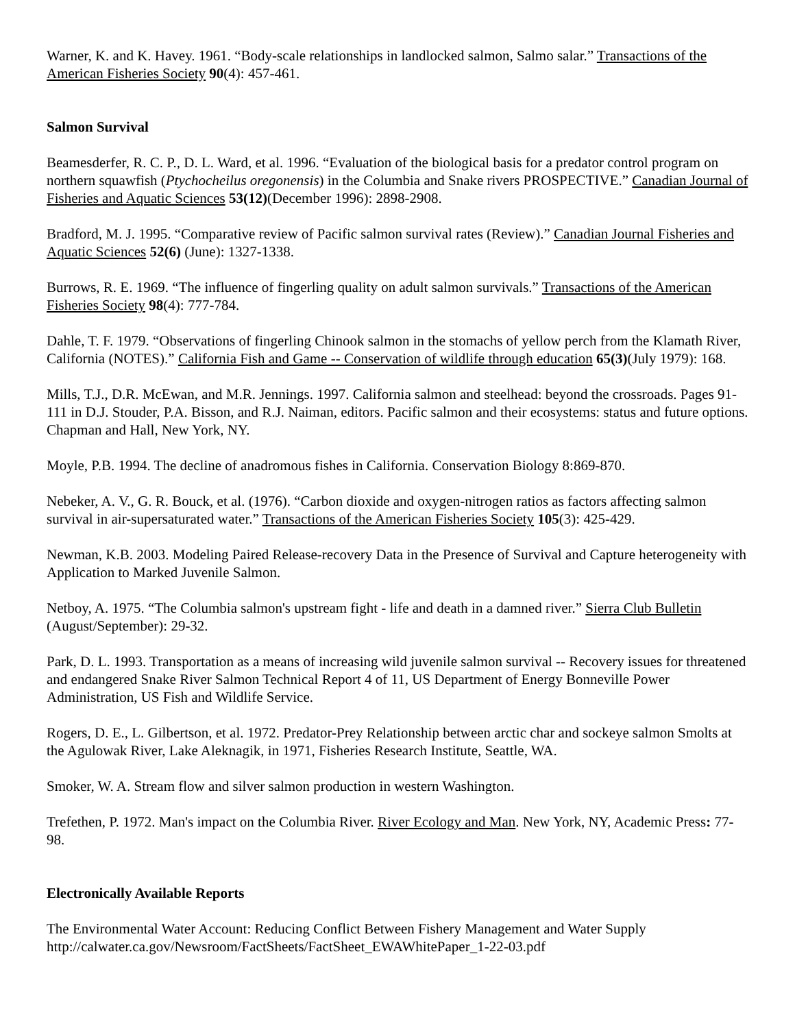Warner, K. and K. Havey. 1961. “Body-scale relationships in landlocked salmon, Salmo salar.” Transactions of the American Fisheries Society 90(4): 457-461.
Salmon Survival
Beamesderfer, R. C. P., D. L. Ward, et al. 1996. “Evaluation of the biological basis for a predator control program on northern squawfish (Ptychocheilus oregonensis) in the Columbia and Snake rivers PROSPECTIVE.” Canadian Journal of Fisheries and Aquatic Sciences 53(12)(December 1996): 2898-2908.
Bradford, M. J. 1995. “Comparative review of Pacific salmon survival rates (Review).” Canadian Journal Fisheries and Aquatic Sciences 52(6) (June): 1327-1338.
Burrows, R. E. 1969. “The influence of fingerling quality on adult salmon survivals.” Transactions of the American Fisheries Society 98(4): 777-784.
Dahle, T. F. 1979. “Observations of fingerling Chinook salmon in the stomachs of yellow perch from the Klamath River, California (NOTES).” California Fish and Game -- Conservation of wildlife through education 65(3)(July 1979): 168.
Mills, T.J., D.R. McEwan, and M.R. Jennings. 1997. California salmon and steelhead: beyond the crossroads. Pages 91-111 in D.J. Stouder, P.A. Bisson, and R.J. Naiman, editors. Pacific salmon and their ecosystems: status and future options. Chapman and Hall, New York, NY.
Moyle, P.B. 1994. The decline of anadromous fishes in California. Conservation Biology 8:869-870.
Nebeker, A. V., G. R. Bouck, et al. (1976). “Carbon dioxide and oxygen-nitrogen ratios as factors affecting salmon survival in air-supersaturated water.” Transactions of the American Fisheries Society 105(3): 425-429.
Newman, K.B. 2003. Modeling Paired Release-recovery Data in the Presence of Survival and Capture heterogeneity with Application to Marked Juvenile Salmon.
Netboy, A. 1975. “The Columbia salmon's upstream fight - life and death in a damned river.” Sierra Club Bulletin (August/September): 29-32.
Park, D. L. 1993. Transportation as a means of increasing wild juvenile salmon survival -- Recovery issues for threatened and endangered Snake River Salmon Technical Report 4 of 11, US Department of Energy Bonneville Power Administration, US Fish and Wildlife Service.
Rogers, D. E., L. Gilbertson, et al. 1972. Predator-Prey Relationship between arctic char and sockeye salmon Smolts at the Agulowak River, Lake Aleknagik, in 1971, Fisheries Research Institute, Seattle, WA.
Smoker, W. A. Stream flow and silver salmon production in western Washington.
Trefethen, P. 1972. Man's impact on the Columbia River. River Ecology and Man. New York, NY, Academic Press: 77-98.
Electronically Available Reports
The Environmental Water Account: Reducing Conflict Between Fishery Management and Water Supply http://calwater.ca.gov/Newsroom/FactSheets/FactSheet_EWAWhitePaper_1-22-03.pdf